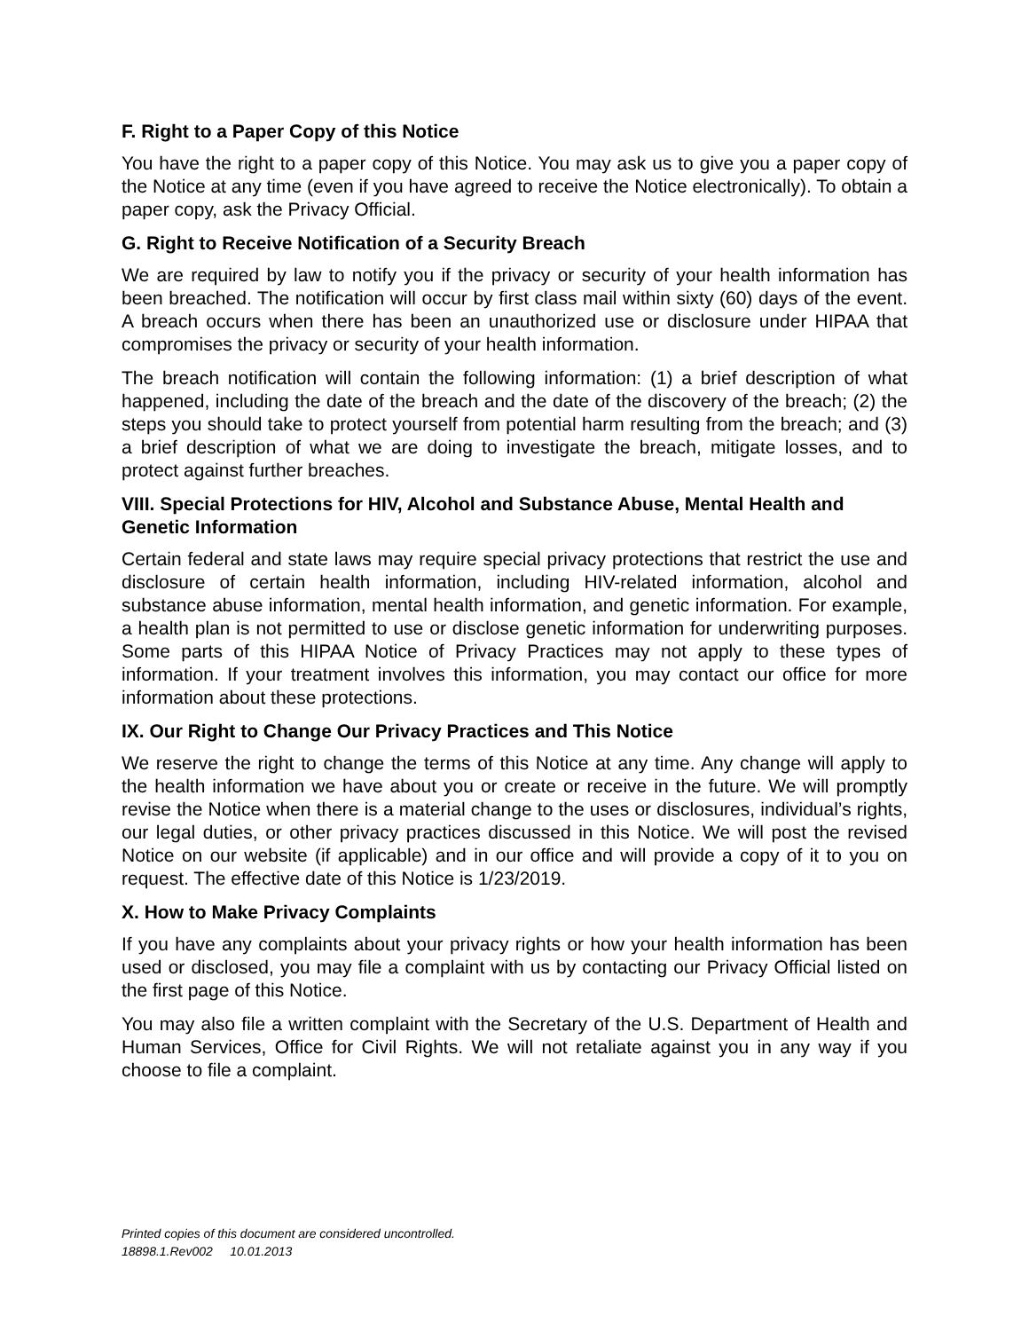F. Right to a Paper Copy of this Notice
You have the right to a paper copy of this Notice. You may ask us to give you a paper copy of the Notice at any time (even if you have agreed to receive the Notice electronically). To obtain a paper copy, ask the Privacy Official.
G. Right to Receive Notification of a Security Breach
We are required by law to notify you if the privacy or security of your health information has been breached. The notification will occur by first class mail within sixty (60) days of the event. A breach occurs when there has been an unauthorized use or disclosure under HIPAA that compromises the privacy or security of your health information.
The breach notification will contain the following information: (1) a brief description of what happened, including the date of the breach and the date of the discovery of the breach; (2) the steps you should take to protect yourself from potential harm resulting from the breach; and (3) a brief description of what we are doing to investigate the breach, mitigate losses, and to protect against further breaches.
VIII. Special Protections for HIV, Alcohol and Substance Abuse, Mental Health and Genetic Information
Certain federal and state laws may require special privacy protections that restrict the use and disclosure of certain health information, including HIV-related information, alcohol and substance abuse information, mental health information, and genetic information. For example, a health plan is not permitted to use or disclose genetic information for underwriting purposes. Some parts of this HIPAA Notice of Privacy Practices may not apply to these types of information. If your treatment involves this information, you may contact our office for more information about these protections.
IX. Our Right to Change Our Privacy Practices and This Notice
We reserve the right to change the terms of this Notice at any time. Any change will apply to the health information we have about you or create or receive in the future. We will promptly revise the Notice when there is a material change to the uses or disclosures, individual’s rights, our legal duties, or other privacy practices discussed in this Notice. We will post the revised Notice on our website (if applicable) and in our office and will provide a copy of it to you on request. The effective date of this Notice is 1/23/2019.
X. How to Make Privacy Complaints
If you have any complaints about your privacy rights or how your health information has been used or disclosed, you may file a complaint with us by contacting our Privacy Official listed on the first page of this Notice.
You may also file a written complaint with the Secretary of the U.S. Department of Health and Human Services, Office for Civil Rights. We will not retaliate against you in any way if you choose to file a complaint.
Printed copies of this document are considered uncontrolled.
18898.1.Rev002 10.01.2013